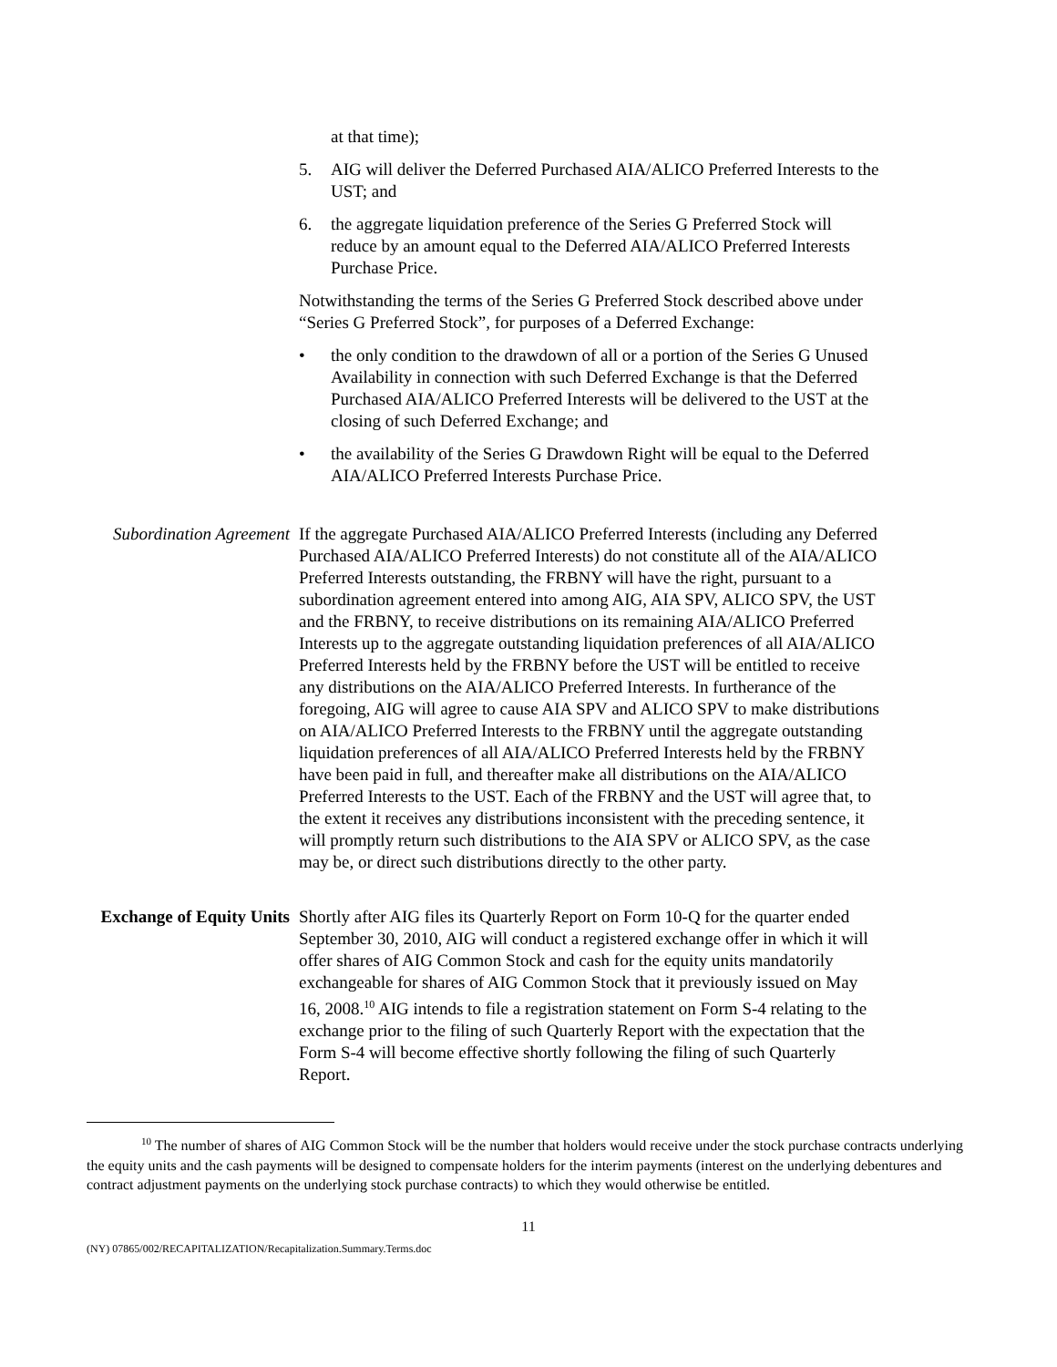at that time);
5. AIG will deliver the Deferred Purchased AIA/ALICO Preferred Interests to the UST; and
6. the aggregate liquidation preference of the Series G Preferred Stock will reduce by an amount equal to the Deferred AIA/ALICO Preferred Interests Purchase Price.
Notwithstanding the terms of the Series G Preferred Stock described above under “Series G Preferred Stock”, for purposes of a Deferred Exchange:
• the only condition to the drawdown of all or a portion of the Series G Unused Availability in connection with such Deferred Exchange is that the Deferred Purchased AIA/ALICO Preferred Interests will be delivered to the UST at the closing of such Deferred Exchange; and
• the availability of the Series G Drawdown Right will be equal to the Deferred AIA/ALICO Preferred Interests Purchase Price.
Subordination Agreement
If the aggregate Purchased AIA/ALICO Preferred Interests (including any Deferred Purchased AIA/ALICO Preferred Interests) do not constitute all of the AIA/ALICO Preferred Interests outstanding, the FRBNY will have the right, pursuant to a subordination agreement entered into among AIG, AIA SPV, ALICO SPV, the UST and the FRBNY, to receive distributions on its remaining AIA/ALICO Preferred Interests up to the aggregate outstanding liquidation preferences of all AIA/ALICO Preferred Interests held by the FRBNY before the UST will be entitled to receive any distributions on the AIA/ALICO Preferred Interests. In furtherance of the foregoing, AIG will agree to cause AIA SPV and ALICO SPV to make distributions on AIA/ALICO Preferred Interests to the FRBNY until the aggregate outstanding liquidation preferences of all AIA/ALICO Preferred Interests held by the FRBNY have been paid in full, and thereafter make all distributions on the AIA/ALICO Preferred Interests to the UST. Each of the FRBNY and the UST will agree that, to the extent it receives any distributions inconsistent with the preceding sentence, it will promptly return such distributions to the AIA SPV or ALICO SPV, as the case may be, or direct such distributions directly to the other party.
Exchange of Equity Units
Shortly after AIG files its Quarterly Report on Form 10-Q for the quarter ended September 30, 2010, AIG will conduct a registered exchange offer in which it will offer shares of AIG Common Stock and cash for the equity units mandatorily exchangeable for shares of AIG Common Stock that it previously issued on May 16, 2008.<sup>10</sup> AIG intends to file a registration statement on Form S-4 relating to the exchange prior to the filing of such Quarterly Report with the expectation that the Form S-4 will become effective shortly following the filing of such Quarterly Report.
<sup>10</sup> The number of shares of AIG Common Stock will be the number that holders would receive under the stock purchase contracts underlying the equity units and the cash payments will be designed to compensate holders for the interim payments (interest on the underlying debentures and contract adjustment payments on the underlying stock purchase contracts) to which they would otherwise be entitled.
11
(NY) 07865/002/RECAPITALIZATION/Recapitalization.Summary.Terms.doc